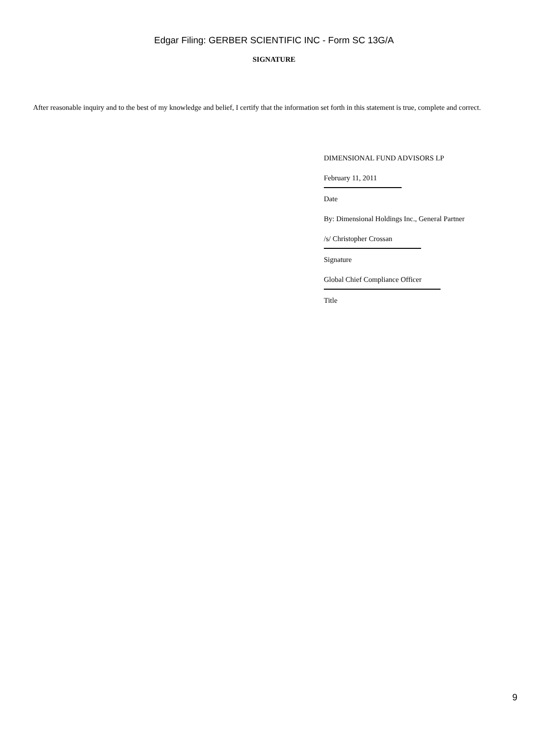Edgar Filing: GERBER SCIENTIFIC INC - Form SC 13G/A
SIGNATURE
After reasonable inquiry and to the best of my knowledge and belief, I certify that the information set forth in this statement is true, complete and correct.
DIMENSIONAL FUND ADVISORS LP
February 11, 2011
Date
By: Dimensional Holdings Inc., General Partner
/s/ Christopher Crossan
Signature
Global Chief Compliance Officer
Title
9